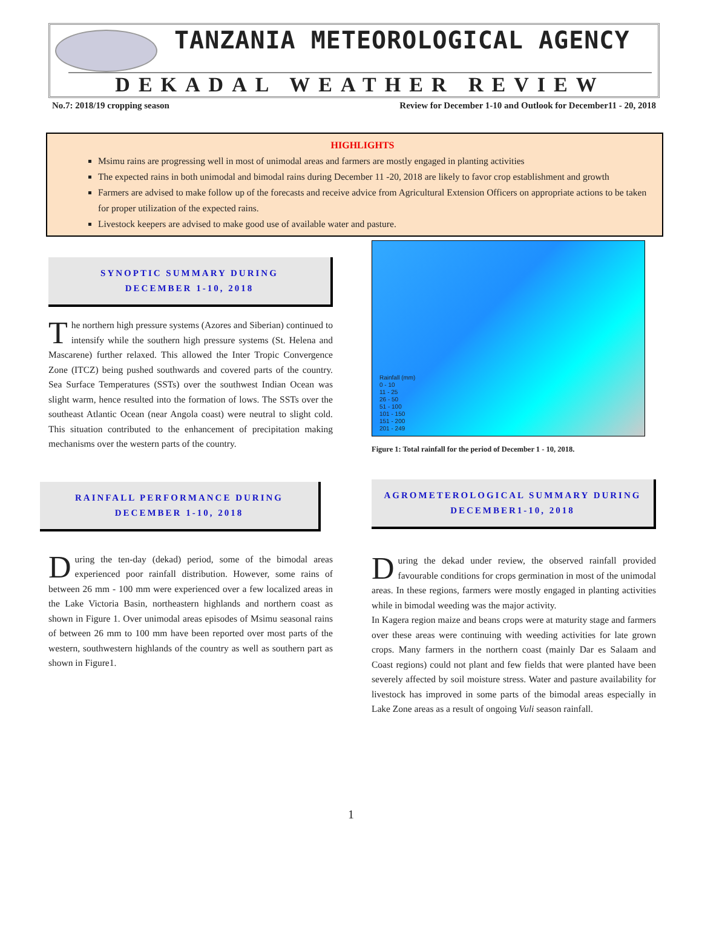TANZANIA METEOROLOGICAL AGENCY
DEKADAL WEATHER REVIEW
No.7: 2018/19 cropping season Review for December 1-10 and Outlook for December11 - 20, 2018
HIGHLIGHTS
Msimu rains are progressing well in most of unimodal areas and farmers are mostly engaged in planting activities
The expected rains in both unimodal and bimodal rains during December 11 -20, 2018 are likely to favor crop establishment and growth
Farmers are advised to make follow up of the forecasts and receive advice from Agricultural Extension Officers on appropriate actions to be taken for proper utilization of the expected rains.
Livestock keepers are advised to make good use of available water and pasture.
SYNOPTIC SUMMARY DURING
DECEMBER 1-10, 2018
The northern high pressure systems (Azores and Siberian) continued to intensify while the southern high pressure systems (St. Helena and Mascarene) further relaxed. This allowed the Inter Tropic Convergence Zone (ITCZ) being pushed southwards and covered parts of the country. Sea Surface Temperatures (SSTs) over the southwest Indian Ocean was slight warm, hence resulted into the formation of lows. The SSTs over the southeast Atlantic Ocean (near Angola coast) were neutral to slight cold. This situation contributed to the enhancement of precipitation making mechanisms over the western parts of the country.
RAINFALL PERFORMANCE DURING
DECEMBER 1-10, 2018
During the ten-day (dekad) period, some of the bimodal areas experienced poor rainfall distribution. However, some rains of between 26 mm - 100 mm were experienced over a few localized areas in the Lake Victoria Basin, northeastern highlands and northern coast as shown in Figure 1. Over unimodal areas episodes of Msimu seasonal rains of between 26 mm to 100 mm have been reported over most parts of the western, southwestern highlands of the country as well as southern part as shown in Figure1.
Rainfall (mm)
0 - 10
11 - 25
26 - 50
51 - 100
101 - 150
151 - 200
201 - 249
Figure 1: Total rainfall for the period of December 1 - 10, 2018.
AGROMETEROLOGICAL SUMMARY DURING
DECEMBER1-10, 2018
During the dekad under review, the observed rainfall provided favourable conditions for crops germination in most of the unimodal areas. In these regions, farmers were mostly engaged in planting activities while in bimodal weeding was the major activity.
In Kagera region maize and beans crops were at maturity stage and farmers over these areas were continuing with weeding activities for late grown crops. Many farmers in the northern coast (mainly Dar es Salaam and Coast regions) could not plant and few fields that were planted have been severely affected by soil moisture stress. Water and pasture availability for livestock has improved in some parts of the bimodal areas especially in Lake Zone areas as a result of ongoing Vuli season rainfall.
1